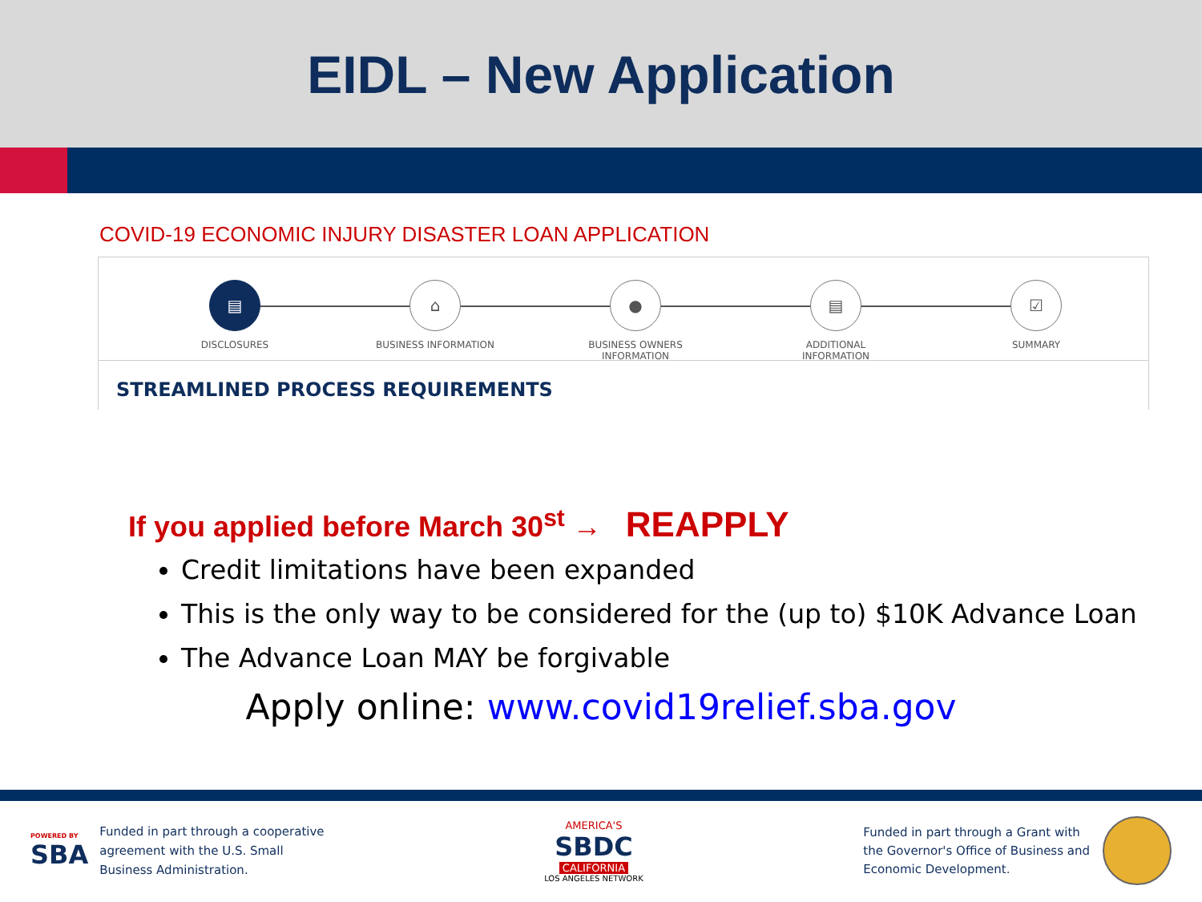EIDL – New Application
COVID-19 ECONOMIC INJURY DISASTER LOAN APPLICATION
▤
DISCLOSURES
⌂
BUSINESS INFORMATION
●
BUSINESS OWNERS INFORMATION
▤
ADDITIONAL INFORMATION
☑
SUMMARY
STREAMLINED PROCESS REQUIREMENTS
If you applied before March 30<sup>st</sup> → REAPPLY
Credit limitations have been expanded
This is the only way to be considered for the (up to) $10K Advance Loan
The Advance Loan MAY be forgivable
Apply online: www.covid19relief.sba.gov
POWERED BY
SBA
Funded in part through a cooperative
agreement with the U.S. Small
Business Administration.
AMERICA'S
SBDC
CALIFORNIA
LOS ANGELES NETWORK
Funded in part through a Grant with
the Governor's Office of Business and
Economic Development.